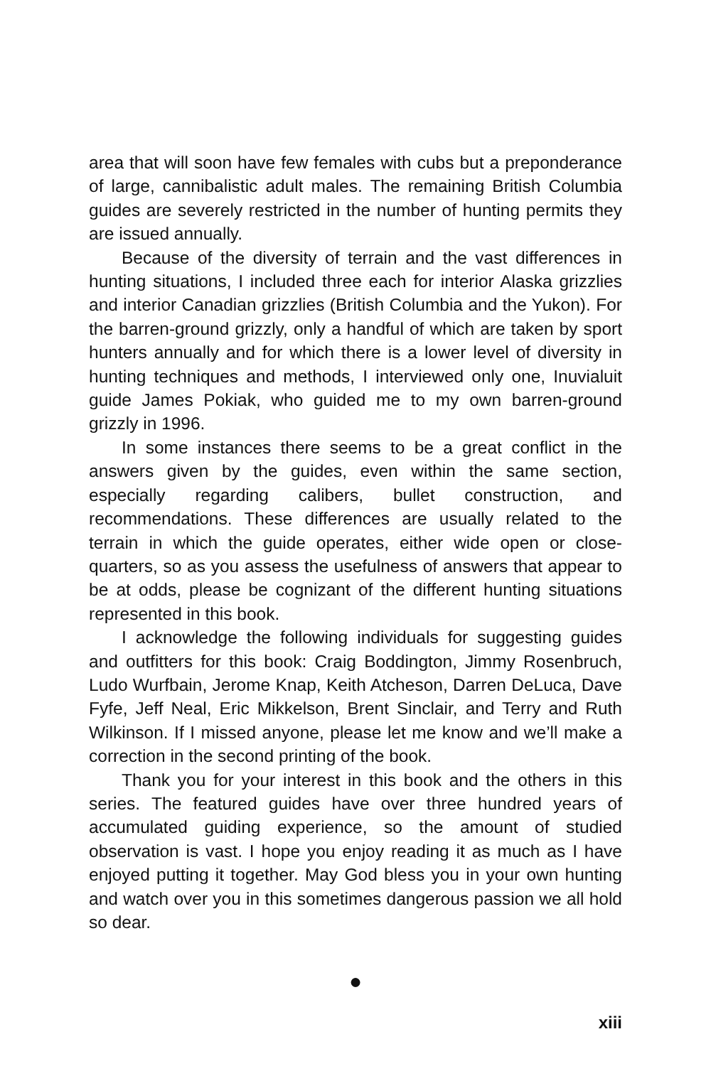area that will soon have few females with cubs but a preponderance of large, cannibalistic adult males. The remaining British Columbia guides are severely restricted in the number of hunting permits they are issued annually.
Because of the diversity of terrain and the vast differences in hunting situations, I included three each for interior Alaska grizzlies and interior Canadian grizzlies (British Columbia and the Yukon). For the barren-ground grizzly, only a handful of which are taken by sport hunters annually and for which there is a lower level of diversity in hunting techniques and methods, I interviewed only one, Inuvialuit guide James Pokiak, who guided me to my own barren-ground grizzly in 1996.
In some instances there seems to be a great conflict in the answers given by the guides, even within the same section, especially regarding calibers, bullet construction, and recommendations. These differences are usually related to the terrain in which the guide operates, either wide open or close-quarters, so as you assess the usefulness of answers that appear to be at odds, please be cognizant of the different hunting situations represented in this book.
I acknowledge the following individuals for suggesting guides and outfitters for this book: Craig Boddington, Jimmy Rosenbruch, Ludo Wurfbain, Jerome Knap, Keith Atcheson, Darren DeLuca, Dave Fyfe, Jeff Neal, Eric Mikkelson, Brent Sinclair, and Terry and Ruth Wilkinson. If I missed anyone, please let me know and we’ll make a correction in the second printing of the book.
Thank you for your interest in this book and the others in this series. The featured guides have over three hundred years of accumulated guiding experience, so the amount of studied observation is vast. I hope you enjoy reading it as much as I have enjoyed putting it together. May God bless you in your own hunting and watch over you in this sometimes dangerous passion we all hold so dear.
●
xiii